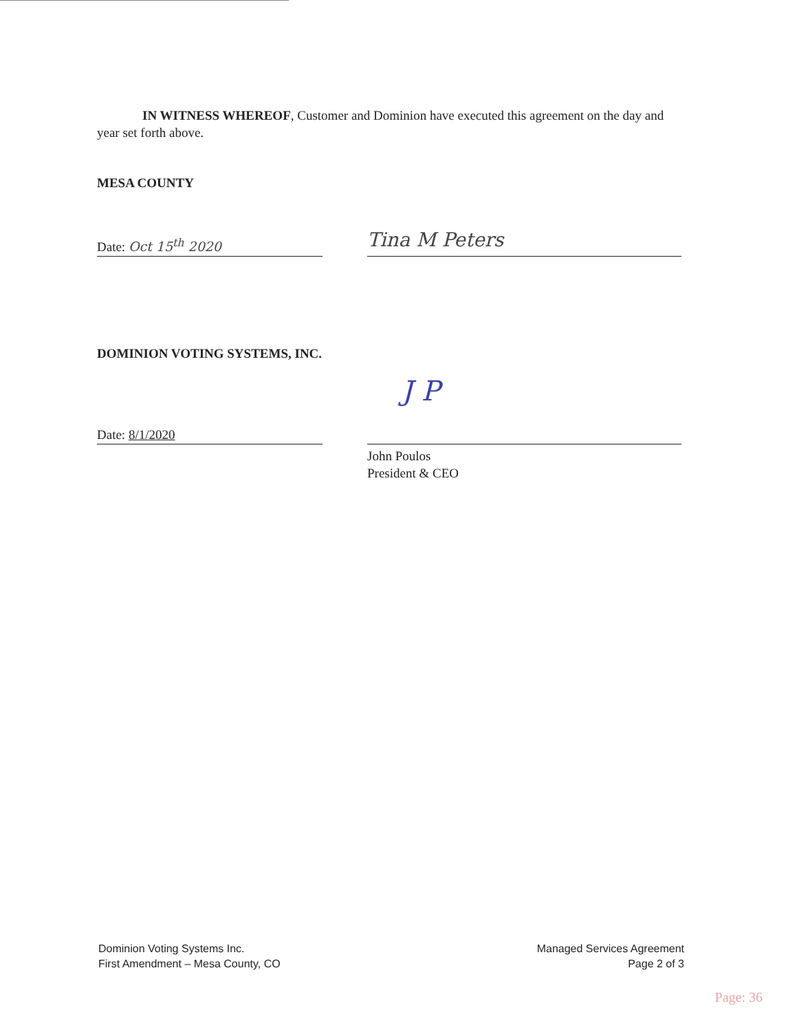IN WITNESS WHEREOF, Customer and Dominion have executed this agreement on the day and year set forth above.
MESA COUNTY
Date: Oct 15<sup>th</sup> 2020
Tina M Peters
DOMINION VOTING SYSTEMS, INC.
Date: 8/1/2020
J P
John Poulos
President & CEO
Dominion Voting Systems Inc.
First Amendment – Mesa County, CO
Managed Services Agreement
Page 2 of 3
Page: 36